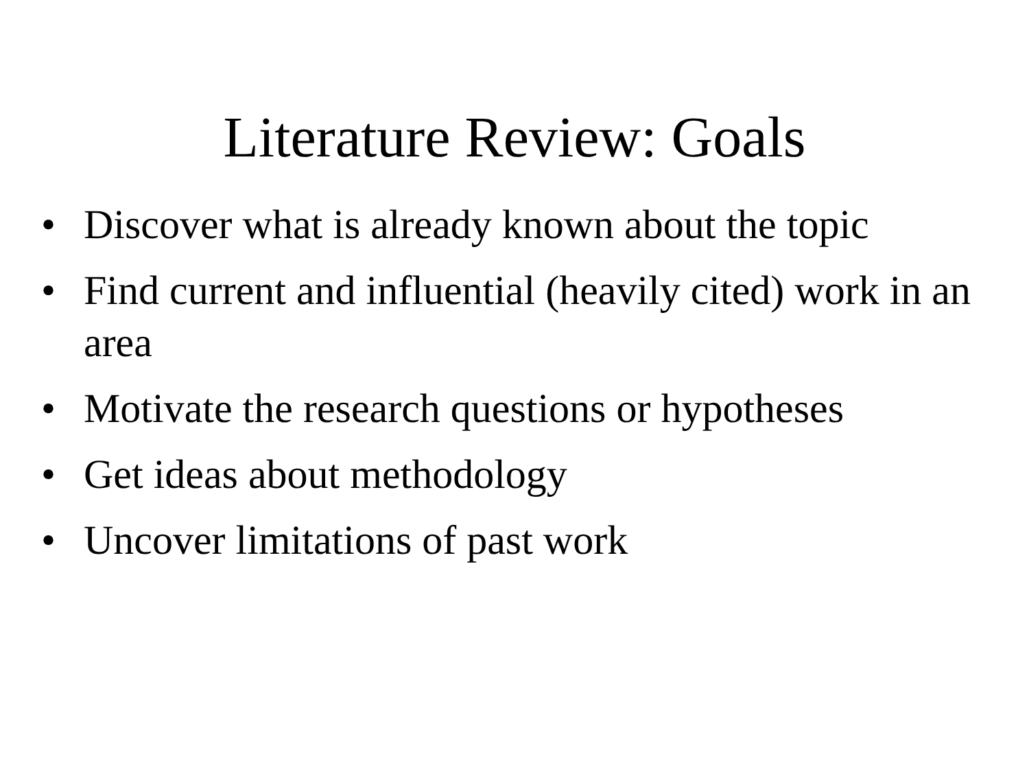Literature Review: Goals
• Discover what is already known about the topic
• Find current and influential (heavily cited) work in an area
• Motivate the research questions or hypotheses
• Get ideas about methodology
• Uncover limitations of past work